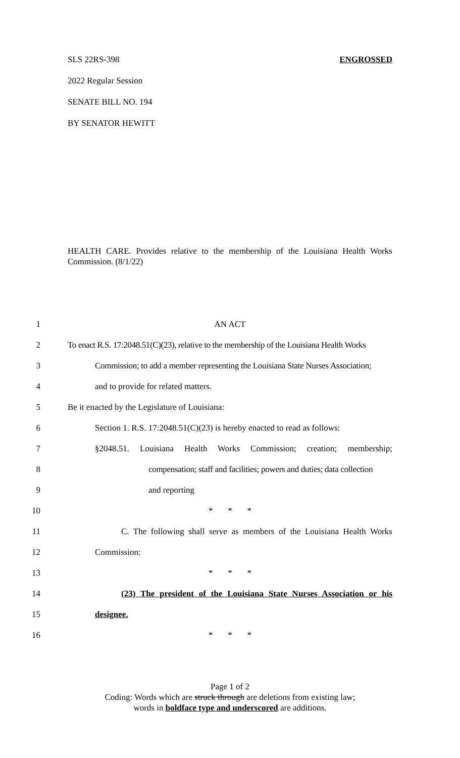SLS 22RS-398 ENGROSSED
2022 Regular Session
SENATE BILL NO. 194
BY SENATOR HEWITT
HEALTH CARE. Provides relative to the membership of the Louisiana Health Works Commission. (8/1/22)
1 AN ACT
2 To enact R.S. 17:2048.51(C)(23), relative to the membership of the Louisiana Health Works
3 Commission; to add a member representing the Louisiana State Nurses Association;
4 and to provide for related matters.
5 Be it enacted by the Legislature of Louisiana:
6 Section 1. R.S. 17:2048.51(C)(23) is hereby enacted to read as follows:
7 §2048.51. Louisiana Health Works Commission; creation; membership;
8 compensation; staff and facilities; powers and duties; data collection
9 and reporting
10 * * *
11 C. The following shall serve as members of the Louisiana Health Works
12 Commission:
13 * * *
14 (23) The president of the Louisiana State Nurses Association or his
15 designee.
16 * * *
Page 1 of 2
Coding: Words which are struck through are deletions from existing law;
words in boldface type and underscored are additions.